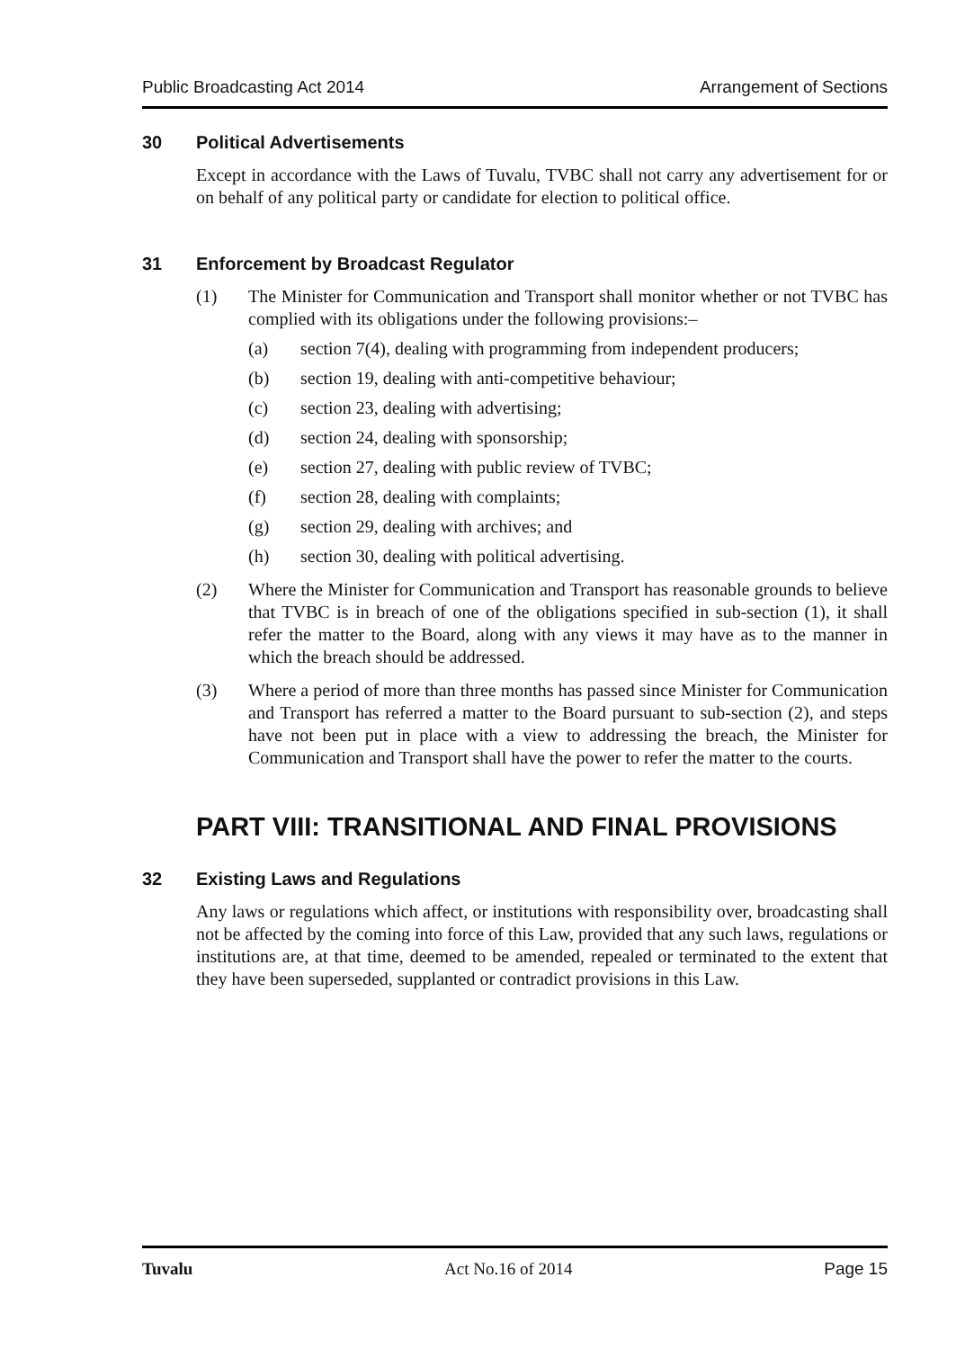Public Broadcasting Act 2014 Arrangement of Sections
30 Political Advertisements
Except in accordance with the Laws of Tuvalu, TVBC shall not carry any advertisement for or on behalf of any political party or candidate for election to political office.
31 Enforcement by Broadcast Regulator
(1) The Minister for Communication and Transport shall monitor whether or not TVBC has complied with its obligations under the following provisions:–
(a) section 7(4), dealing with programming from independent producers;
(b) section 19, dealing with anti-competitive behaviour;
(c) section 23, dealing with advertising;
(d) section 24, dealing with sponsorship;
(e) section 27, dealing with public review of TVBC;
(f) section 28, dealing with complaints;
(g) section 29, dealing with archives; and
(h) section 30, dealing with political advertising.
(2) Where the Minister for Communication and Transport has reasonable grounds to believe that TVBC is in breach of one of the obligations specified in sub-section (1), it shall refer the matter to the Board, along with any views it may have as to the manner in which the breach should be addressed.
(3) Where a period of more than three months has passed since Minister for Communication and Transport has referred a matter to the Board pursuant to sub-section (2), and steps have not been put in place with a view to addressing the breach, the Minister for Communication and Transport shall have the power to refer the matter to the courts.
PART VIII: TRANSITIONAL AND FINAL PROVISIONS
32 Existing Laws and Regulations
Any laws or regulations which affect, or institutions with responsibility over, broadcasting shall not be affected by the coming into force of this Law, provided that any such laws, regulations or institutions are, at that time, deemed to be amended, repealed or terminated to the extent that they have been superseded, supplanted or contradict provisions in this Law.
Tuvalu Act No.16 of 2014 Page 15